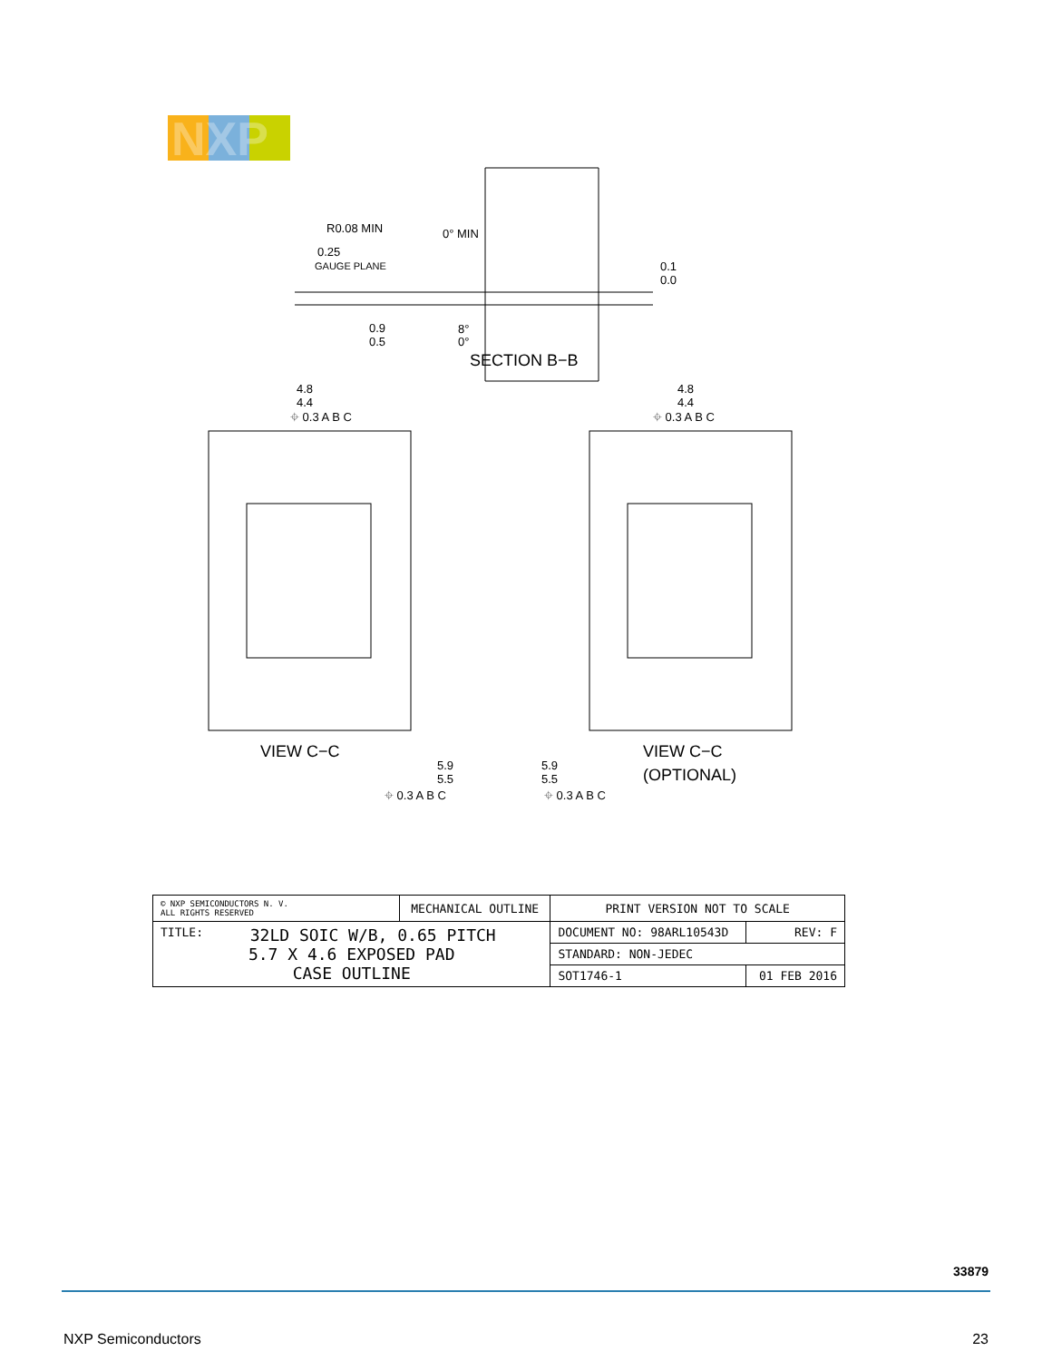NXP
R0.08 MIN
0.25
GAUGE PLANE
0.1
0.0
0.9
0.5
8°
0°
0° MIN
SECTION B−B
4.8
4.4
⌖ 0.3 A B C
4.8
4.4
⌖ 0.3 A B C
VIEW C−C
5.9
5.5
⌖ 0.3 A B C
5.9
5.5
⌖ 0.3 A B C
VIEW C−C
(OPTIONAL)
| © NXP SEMICONDUCTORS N. V. ALL RIGHTS RESERVED | MECHANICAL OUTLINE | PRINT VERSION NOT TO SCALE | |
| TITLE: 32LD SOIC W/B, 0.65 PITCH 5.7 X 4.6 EXPOSED PAD CASE OUTLINE | | DOCUMENT NO: 98ARL10543D | REV: F |
| | | STANDARD: NON-JEDEC | |
| | | SOT1746-1 | 01 FEB 2016 |
33879
NXP Semiconductors 23